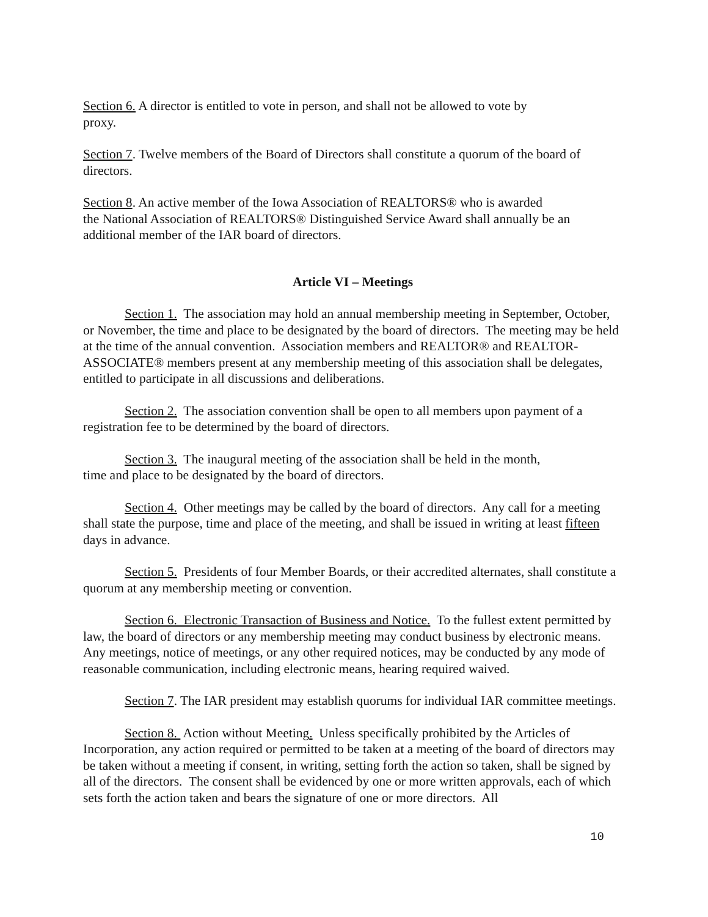Section 6. A director is entitled to vote in person, and shall not be allowed to vote by
proxy.
Section 7. Twelve members of the Board of Directors shall constitute a quorum of the board of directors.
Section 8. An active member of the Iowa Association of REALTORS® who is awarded
the National Association of REALTORS® Distinguished Service Award shall annually be an additional member of the IAR board of directors.
Article VI – Meetings
Section 1. The association may hold an annual membership meeting in September, October, or November, the time and place to be designated by the board of directors. The meeting may be held at the time of the annual convention. Association members and REALTOR® and REALTOR-ASSOCIATE® members present at any membership meeting of this association shall be delegates, entitled to participate in all discussions and deliberations.
Section 2. The association convention shall be open to all members upon payment of a registration fee to be determined by the board of directors.
Section 3. The inaugural meeting of the association shall be held in the month,
time and place to be designated by the board of directors.
Section 4. Other meetings may be called by the board of directors. Any call for a meeting shall state the purpose, time and place of the meeting, and shall be issued in writing at least fifteen days in advance.
Section 5. Presidents of four Member Boards, or their accredited alternates, shall constitute a quorum at any membership meeting or convention.
Section 6. Electronic Transaction of Business and Notice. To the fullest extent permitted by law, the board of directors or any membership meeting may conduct business by electronic means. Any meetings, notice of meetings, or any other required notices, may be conducted by any mode of reasonable communication, including electronic means, hearing required waived.
Section 7. The IAR president may establish quorums for individual IAR committee meetings.
Section 8. Action without Meeting. Unless specifically prohibited by the Articles of Incorporation, any action required or permitted to be taken at a meeting of the board of directors may be taken without a meeting if consent, in writing, setting forth the action so taken, shall be signed by all of the directors. The consent shall be evidenced by one or more written approvals, each of which sets forth the action taken and bears the signature of one or more directors. All
10